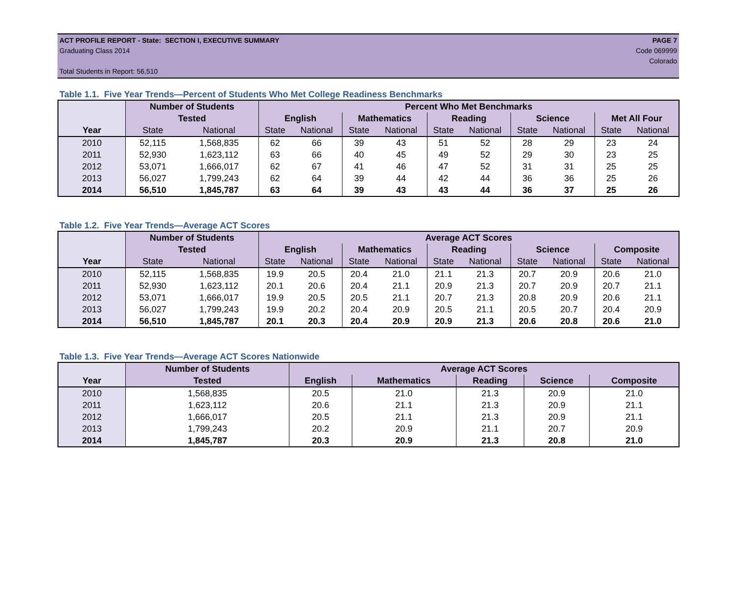ACT PROFILE REPORT - State: SECTION I, EXECUTIVE SUMMARY PAGE 7
Graduating Class 2014 Code 069999
Colorado
Total Students in Report: 56,510
Table 1.1. Five Year Trends—Percent of Students Who Met College Readiness Benchmarks
| | Number of Students | | Percent Who Met Benchmarks | | | | | | | | | |
| --- | --- | --- | --- | --- | --- | --- | --- | --- | --- | --- | --- | --- |
| | Tested | | English | | Mathematics | | Reading | | Science | | Met All Four | |
| Year | State | National | State | National | State | National | State | National | State | National | State | National |
| 2010 | 52,115 | 1,568,835 | 62 | 66 | 39 | 43 | 51 | 52 | 28 | 29 | 23 | 24 |
| 2011 | 52,930 | 1,623,112 | 63 | 66 | 40 | 45 | 49 | 52 | 29 | 30 | 23 | 25 |
| 2012 | 53,071 | 1,666,017 | 62 | 67 | 41 | 46 | 47 | 52 | 31 | 31 | 25 | 25 |
| 2013 | 56,027 | 1,799,243 | 62 | 64 | 39 | 44 | 42 | 44 | 36 | 36 | 25 | 26 |
| 2014 | 56,510 | 1,845,787 | 63 | 64 | 39 | 43 | 43 | 44 | 36 | 37 | 25 | 26 |
Table 1.2. Five Year Trends—Average ACT Scores
| | Number of Students | | Average ACT Scores | | | | | | | | | |
| --- | --- | --- | --- | --- | --- | --- | --- | --- | --- | --- | --- | --- |
| | Tested | | English | | Mathematics | | Reading | | Science | | Composite | |
| Year | State | National | State | National | State | National | State | National | State | National | State | National |
| 2010 | 52,115 | 1,568,835 | 19.9 | 20.5 | 20.4 | 21.0 | 21.1 | 21.3 | 20.7 | 20.9 | 20.6 | 21.0 |
| 2011 | 52,930 | 1,623,112 | 20.1 | 20.6 | 20.4 | 21.1 | 20.9 | 21.3 | 20.7 | 20.9 | 20.7 | 21.1 |
| 2012 | 53,071 | 1,666,017 | 19.9 | 20.5 | 20.5 | 21.1 | 20.7 | 21.3 | 20.8 | 20.9 | 20.6 | 21.1 |
| 2013 | 56,027 | 1,799,243 | 19.9 | 20.2 | 20.4 | 20.9 | 20.5 | 21.1 | 20.5 | 20.7 | 20.4 | 20.9 |
| 2014 | 56,510 | 1,845,787 | 20.1 | 20.3 | 20.4 | 20.9 | 20.9 | 21.3 | 20.6 | 20.8 | 20.6 | 21.0 |
Table 1.3. Five Year Trends—Average ACT Scores Nationwide
| | Number of Students | Average ACT Scores | | | | |
| --- | --- | --- | --- | --- | --- | --- |
| Year | Tested | English | Mathematics | Reading | Science | Composite |
| 2010 | 1,568,835 | 20.5 | 21.0 | 21.3 | 20.9 | 21.0 |
| 2011 | 1,623,112 | 20.6 | 21.1 | 21.3 | 20.9 | 21.1 |
| 2012 | 1,666,017 | 20.5 | 21.1 | 21.3 | 20.9 | 21.1 |
| 2013 | 1,799,243 | 20.2 | 20.9 | 21.1 | 20.7 | 20.9 |
| 2014 | 1,845,787 | 20.3 | 20.9 | 21.3 | 20.8 | 21.0 |